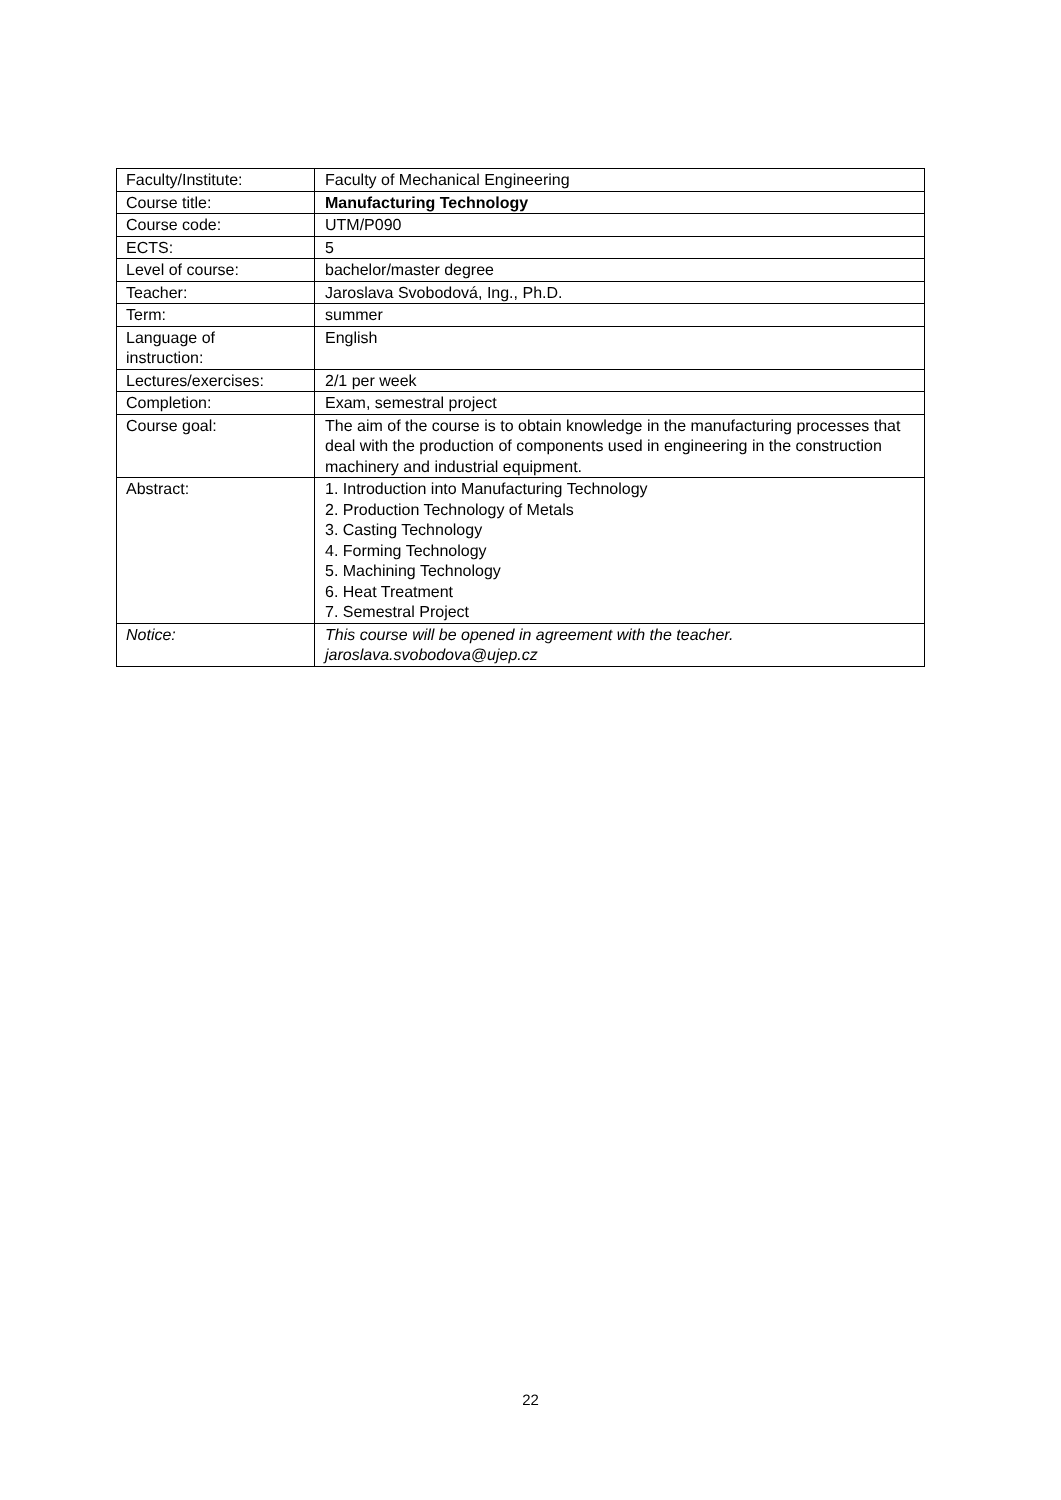| Faculty/Institute: | Faculty of Mechanical Engineering |
| Course title: | Manufacturing Technology |
| Course code: | UTM/P090 |
| ECTS: | 5 |
| Level of course: | bachelor/master degree |
| Teacher: | Jaroslava Svobodová, Ing., Ph.D. |
| Term: | summer |
| Language of instruction: | English |
| Lectures/exercises: | 2/1 per week |
| Completion: | Exam, semestral project |
| Course goal: | The aim of the course is to obtain knowledge in the manufacturing processes that deal with the production of components used in engineering in the construction machinery and industrial equipment. |
| Abstract: | 1. Introduction into Manufacturing Technology 2. Production Technology of Metals 3. Casting Technology 4. Forming Technology 5. Machining Technology 6. Heat Treatment 7. Semestral Project |
| Notice: | This course will be opened in agreement with the teacher. jaroslava.svobodova@ujep.cz |
22